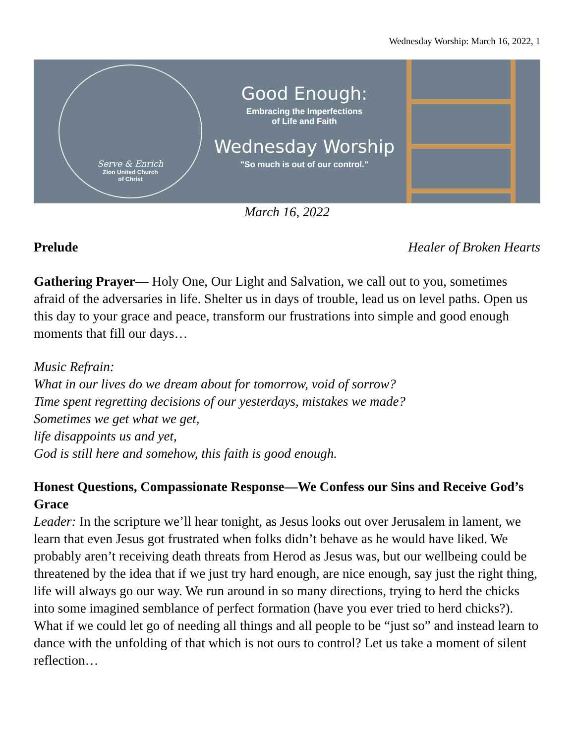Wednesday Worship: March 16, 2022, 1
Serve & Enrich
Zion United Church
of Christ
Good Enough:
Embracing the Imperfections
of Life and Faith
Wednesday Worship
"So much is out of our control."
March 16, 2022
Prelude Healer of Broken Hearts
Gathering Prayer— Holy One, Our Light and Salvation, we call out to you, sometimes afraid of the adversaries in life. Shelter us in days of trouble, lead us on level paths. Open us this day to your grace and peace, transform our frustrations into simple and good enough moments that fill our days…
Music Refrain:
What in our lives do we dream about for tomorrow, void of sorrow?
Time spent regretting decisions of our yesterdays, mistakes we made?
Sometimes we get what we get,
life disappoints us and yet,
God is still here and somehow, this faith is good enough.
Honest Questions, Compassionate Response—We Confess our Sins and Receive God’s Grace
Leader: In the scripture we’ll hear tonight, as Jesus looks out over Jerusalem in lament, we learn that even Jesus got frustrated when folks didn’t behave as he would have liked. We probably aren’t receiving death threats from Herod as Jesus was, but our wellbeing could be threatened by the idea that if we just try hard enough, are nice enough, say just the right thing, life will always go our way. We run around in so many directions, trying to herd the chicks into some imagined semblance of perfect formation (have you ever tried to herd chicks?). What if we could let go of needing all things and all people to be “just so” and instead learn to dance with the unfolding of that which is not ours to control? Let us take a moment of silent reflection…